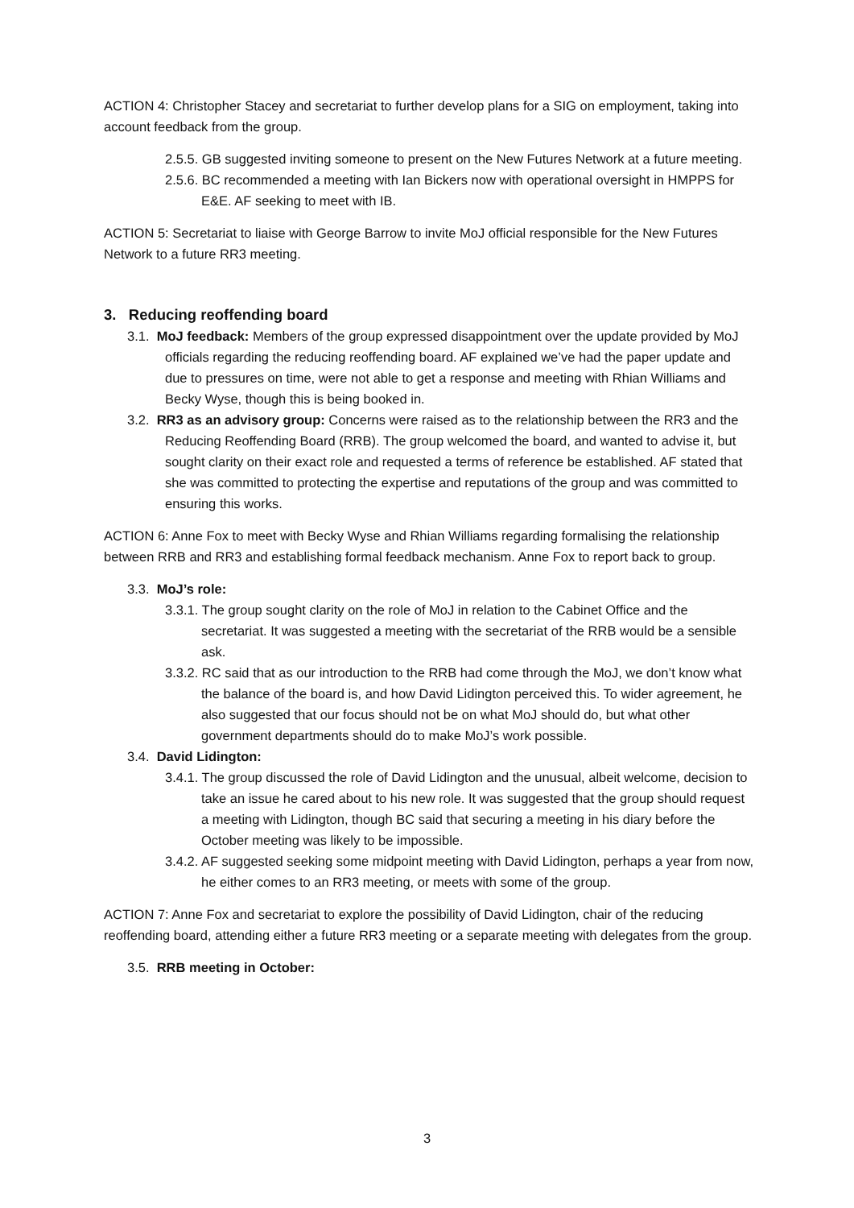ACTION 4: Christopher Stacey and secretariat to further develop plans for a SIG on employment, taking into account feedback from the group.
2.5.5. GB suggested inviting someone to present on the New Futures Network at a future meeting.
2.5.6. BC recommended a meeting with Ian Bickers now with operational oversight in HMPPS for E&E. AF seeking to meet with IB.
ACTION 5: Secretariat to liaise with George Barrow to invite MoJ official responsible for the New Futures Network to a future RR3 meeting.
3. Reducing reoffending board
3.1. MoJ feedback: Members of the group expressed disappointment over the update provided by MoJ officials regarding the reducing reoffending board. AF explained we’ve had the paper update and due to pressures on time, were not able to get a response and meeting with Rhian Williams and Becky Wyse, though this is being booked in.
3.2. RR3 as an advisory group: Concerns were raised as to the relationship between the RR3 and the Reducing Reoffending Board (RRB). The group welcomed the board, and wanted to advise it, but sought clarity on their exact role and requested a terms of reference be established. AF stated that she was committed to protecting the expertise and reputations of the group and was committed to ensuring this works.
ACTION 6: Anne Fox to meet with Becky Wyse and Rhian Williams regarding formalising the relationship between RRB and RR3 and establishing formal feedback mechanism. Anne Fox to report back to group.
3.3. MoJ’s role:
3.3.1. The group sought clarity on the role of MoJ in relation to the Cabinet Office and the secretariat. It was suggested a meeting with the secretariat of the RRB would be a sensible ask.
3.3.2. RC said that as our introduction to the RRB had come through the MoJ, we don’t know what the balance of the board is, and how David Lidington perceived this. To wider agreement, he also suggested that our focus should not be on what MoJ should do, but what other government departments should do to make MoJ’s work possible.
3.4. David Lidington:
3.4.1. The group discussed the role of David Lidington and the unusual, albeit welcome, decision to take an issue he cared about to his new role. It was suggested that the group should request a meeting with Lidington, though BC said that securing a meeting in his diary before the October meeting was likely to be impossible.
3.4.2. AF suggested seeking some midpoint meeting with David Lidington, perhaps a year from now, he either comes to an RR3 meeting, or meets with some of the group.
ACTION 7: Anne Fox and secretariat to explore the possibility of David Lidington, chair of the reducing reoffending board, attending either a future RR3 meeting or a separate meeting with delegates from the group.
3.5. RRB meeting in October:
3